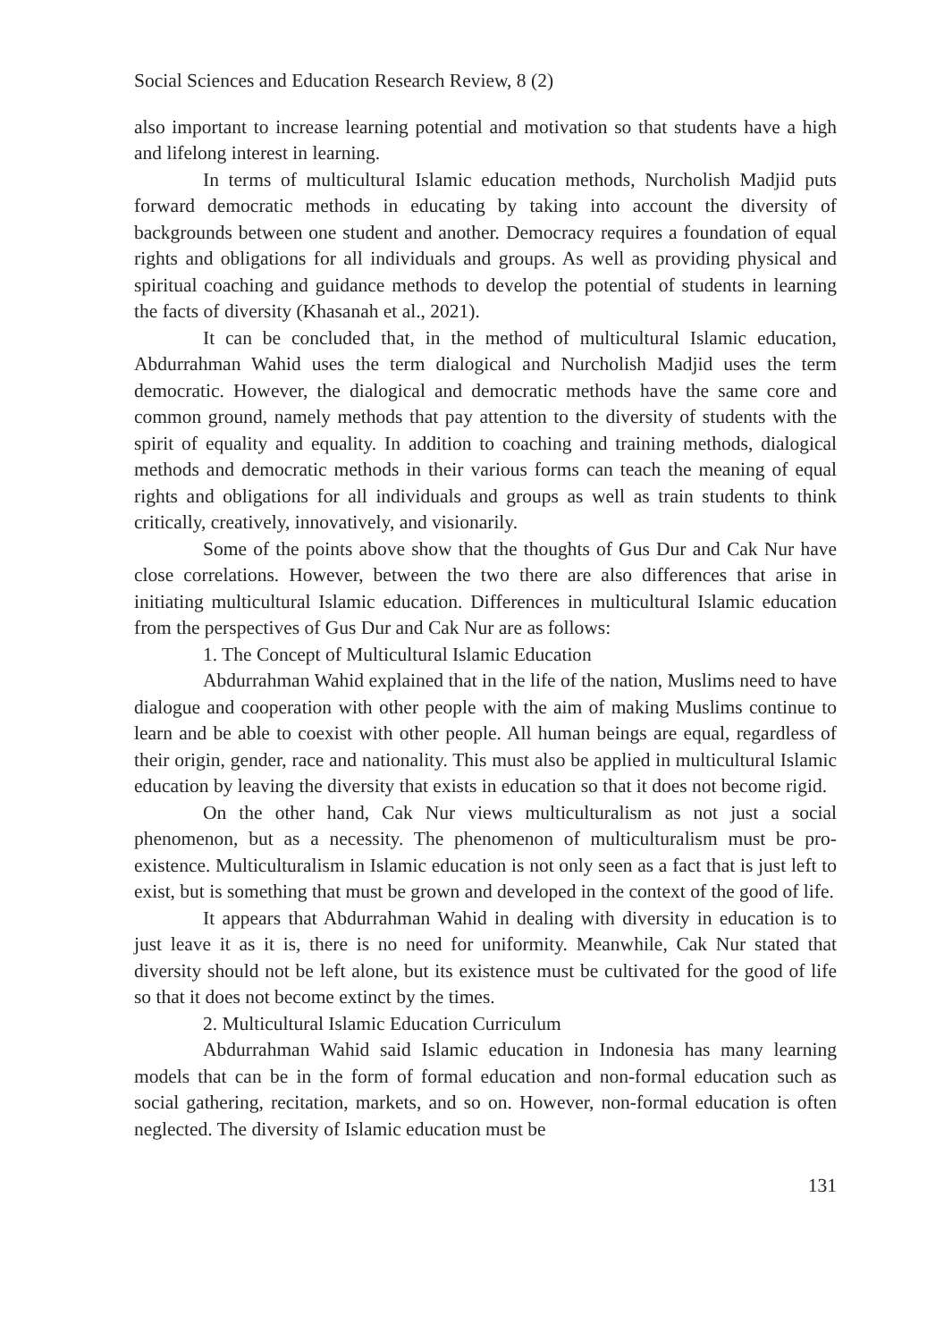Social Sciences and Education Research Review, 8 (2)
also important to increase learning potential and motivation so that students have a high and lifelong interest in learning.
In terms of multicultural Islamic education methods, Nurcholish Madjid puts forward democratic methods in educating by taking into account the diversity of backgrounds between one student and another. Democracy requires a foundation of equal rights and obligations for all individuals and groups. As well as providing physical and spiritual coaching and guidance methods to develop the potential of students in learning the facts of diversity (Khasanah et al., 2021).
It can be concluded that, in the method of multicultural Islamic education, Abdurrahman Wahid uses the term dialogical and Nurcholish Madjid uses the term democratic. However, the dialogical and democratic methods have the same core and common ground, namely methods that pay attention to the diversity of students with the spirit of equality and equality. In addition to coaching and training methods, dialogical methods and democratic methods in their various forms can teach the meaning of equal rights and obligations for all individuals and groups as well as train students to think critically, creatively, innovatively, and visionarily.
Some of the points above show that the thoughts of Gus Dur and Cak Nur have close correlations. However, between the two there are also differences that arise in initiating multicultural Islamic education. Differences in multicultural Islamic education from the perspectives of Gus Dur and Cak Nur are as follows:
1. The Concept of Multicultural Islamic Education
Abdurrahman Wahid explained that in the life of the nation, Muslims need to have dialogue and cooperation with other people with the aim of making Muslims continue to learn and be able to coexist with other people. All human beings are equal, regardless of their origin, gender, race and nationality. This must also be applied in multicultural Islamic education by leaving the diversity that exists in education so that it does not become rigid.
On the other hand, Cak Nur views multiculturalism as not just a social phenomenon, but as a necessity. The phenomenon of multiculturalism must be pro-existence. Multiculturalism in Islamic education is not only seen as a fact that is just left to exist, but is something that must be grown and developed in the context of the good of life.
It appears that Abdurrahman Wahid in dealing with diversity in education is to just leave it as it is, there is no need for uniformity. Meanwhile, Cak Nur stated that diversity should not be left alone, but its existence must be cultivated for the good of life so that it does not become extinct by the times.
2. Multicultural Islamic Education Curriculum
Abdurrahman Wahid said Islamic education in Indonesia has many learning models that can be in the form of formal education and non-formal education such as social gathering, recitation, markets, and so on. However, non-formal education is often neglected. The diversity of Islamic education must be
131